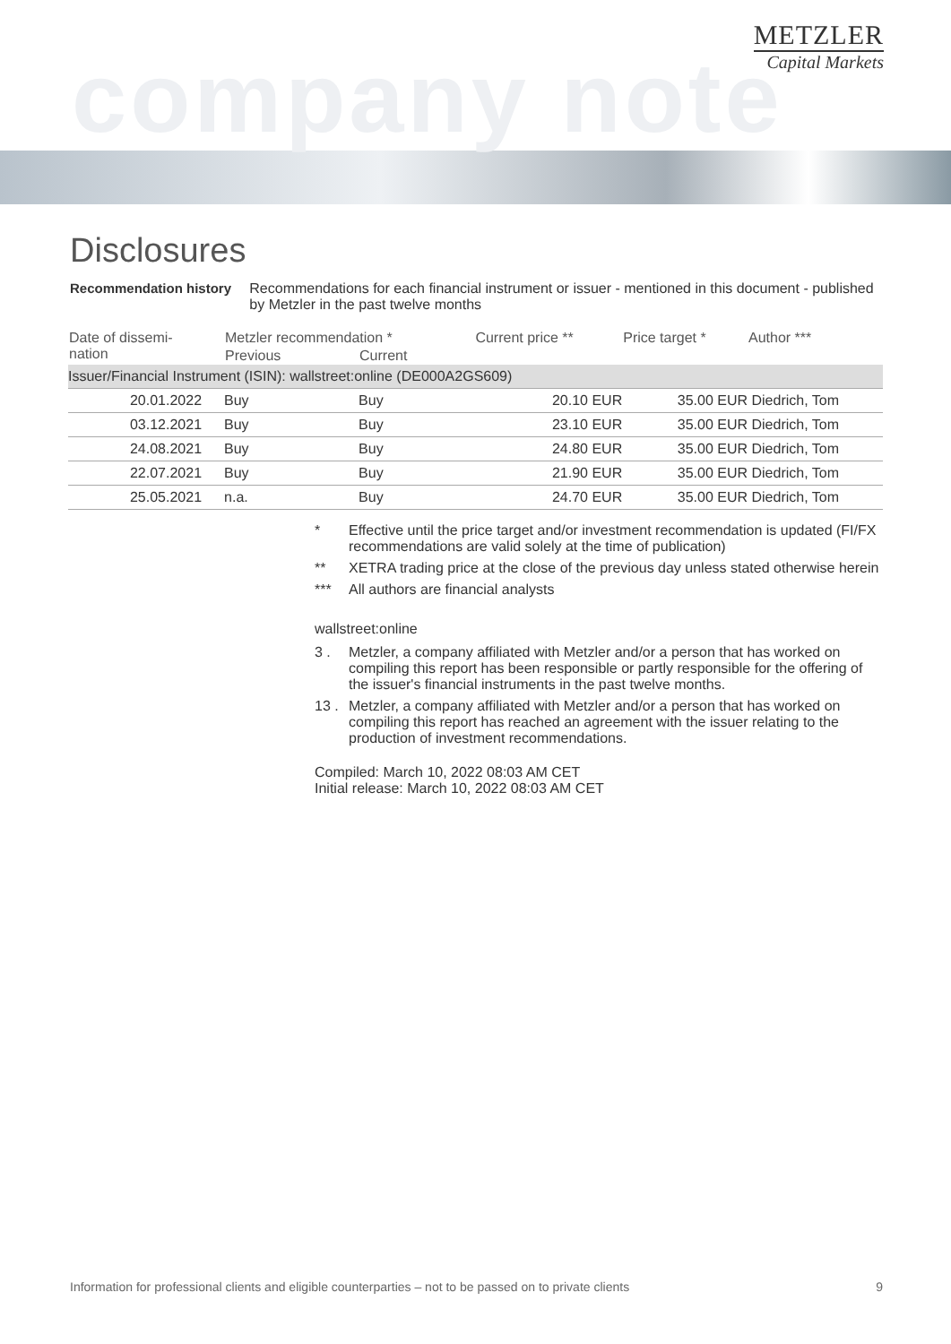company note
METZLER
Capital Markets
Disclosures
Recommendation history Recommendations for each financial instrument or issuer - mentioned in this document - published by Metzler in the past twelve months
| Date of dissemi- nation | Metzler recommendation * | | Current price ** | Price target * | Author *** |
| --- | --- | --- | --- | --- | --- |
| | Previous | Current | | | |
| Issuer/Financial Instrument (ISIN): wallstreet:online (DE000A2GS609) | | | | | |
| 20.01.2022 | Buy | Buy | 20.10 EUR | 35.00 EUR | Diedrich, Tom |
| 03.12.2021 | Buy | Buy | 23.10 EUR | 35.00 EUR | Diedrich, Tom |
| 24.08.2021 | Buy | Buy | 24.80 EUR | 35.00 EUR | Diedrich, Tom |
| 22.07.2021 | Buy | Buy | 21.90 EUR | 35.00 EUR | Diedrich, Tom |
| 25.05.2021 | n.a. | Buy | 24.70 EUR | 35.00 EUR | Diedrich, Tom |
* Effective until the price target and/or investment recommendation is updated (FI/FX recommendations are valid solely at the time of publication)
** XETRA trading price at the close of the previous day unless stated otherwise herein
*** All authors are financial analysts
wallstreet:online
3 . Metzler, a company affiliated with Metzler and/or a person that has worked on compiling this report has been responsible or partly responsible for the offering of the issuer's financial instruments in the past twelve months.
13 . Metzler, a company affiliated with Metzler and/or a person that has worked on compiling this report has reached an agreement with the issuer relating to the production of investment recommendations.
Compiled: March 10, 2022 08:03 AM CET
Initial release: March 10, 2022 08:03 AM CET
Information for professional clients and eligible counterparties – not to be passed on to private clients 9